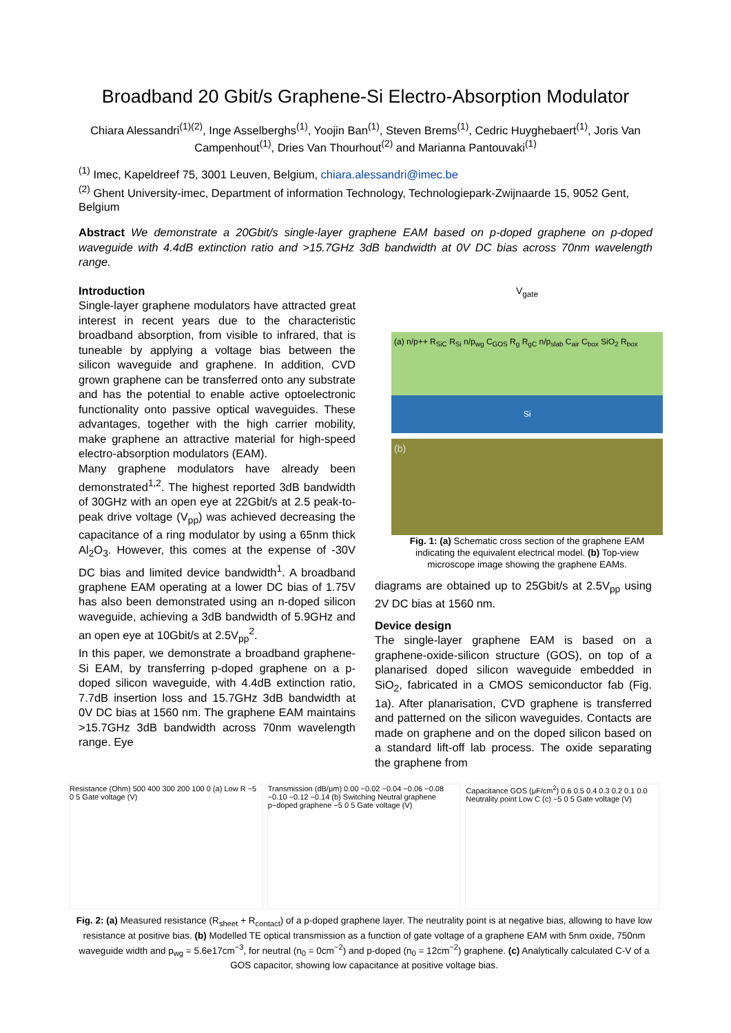Broadband 20 Gbit/s Graphene-Si Electro-Absorption Modulator
Chiara Alessandri<sup>(1)(2)</sup>, Inge Asselberghs<sup>(1)</sup>, Yoojin Ban<sup>(1)</sup>, Steven Brems<sup>(1)</sup>, Cedric Huyghebaert<sup>(1)</sup>, Joris Van Campenhout<sup>(1)</sup>, Dries Van Thourhout<sup>(2)</sup> and Marianna Pantouvaki<sup>(1)</sup>
<sup>(1)</sup> Imec, Kapeldreef 75, 3001 Leuven, Belgium, chiara.alessandri@imec.be
<sup>(2)</sup> Ghent University-imec, Department of information Technology, Technologiepark-Zwijnaarde 15, 9052 Gent, Belgium
Abstract We demonstrate a 20Gbit/s single-layer graphene EAM based on p-doped graphene on p-doped waveguide with 4.4dB extinction ratio and >15.7GHz 3dB bandwidth at 0V DC bias across 70nm wavelength range.
Introduction
Single-layer graphene modulators have attracted great interest in recent years due to the characteristic broadband absorption, from visible to infrared, that is tuneable by applying a voltage bias between the silicon waveguide and graphene. In addition, CVD grown graphene can be transferred onto any substrate and has the potential to enable active optoelectronic functionality onto passive optical waveguides. These advantages, together with the high carrier mobility, make graphene an attractive material for high-speed electro-absorption modulators (EAM).
Many graphene modulators have already been demonstrated<sup>1,2</sup>. The highest reported 3dB bandwidth of 30GHz with an open eye at 22Gbit/s at 2.5 peak-to-peak drive voltage (V<sub>pp</sub>) was achieved decreasing the capacitance of a ring modulator by using a 65nm thick Al<sub>2</sub>O<sub>3</sub>. However, this comes at the expense of -30V DC bias and limited device bandwidth<sup>1</sup>. A broadband graphene EAM operating at a lower DC bias of 1.75V has also been demonstrated using an n-doped silicon waveguide, achieving a 3dB bandwidth of 5.9GHz and an open eye at 10Gbit/s at 2.5V<sub>pp</sub><sup>2</sup>.
In this paper, we demonstrate a broadband graphene-Si EAM, by transferring p-doped graphene on a p-doped silicon waveguide, with 4.4dB extinction ratio, 7.7dB insertion loss and 15.7GHz 3dB bandwidth at 0V DC bias at 1560 nm. The graphene EAM maintains >15.7GHz 3dB bandwidth across 70nm wavelength range. Eye
V<sub>gate</sub>
(a) n/p++ R<sub>SiC</sub> R<sub>Si</sub> n/p<sub>wg</sub> C<sub>GOS</sub> R<sub>g</sub> R<sub>gC</sub> n/p<sub>slab</sub> C<sub>air</sub> C<sub>box</sub> SiO<sub>2</sub> R<sub>box</sub>
Si
(b)
Fig. 1: (a) Schematic cross section of the graphene EAM indicating the equivalent electrical model. (b) Top-view microscope image showing the graphene EAMs.
diagrams are obtained up to 25Gbit/s at 2.5V<sub>pp</sub> using 2V DC bias at 1560 nm.
Device design
The single-layer graphene EAM is based on a graphene-oxide-silicon structure (GOS), on top of a planarised doped silicon waveguide embedded in SiO<sub>2</sub>, fabricated in a CMOS semiconductor fab (Fig. 1a). After planarisation, CVD graphene is transferred and patterned on the silicon waveguides. Contacts are made on graphene and on the doped silicon based on a standard lift-off lab process. The oxide separating the graphene from
Resistance (Ohm) 500 400 300 200 100 0 (a) Low R −5 0 5 Gate voltage (V)
Transmission (dB/μm) 0.00 −0.02 −0.04 −0.06 −0.08 −0.10 −0.12 −0.14 (b) Switching Neutral graphene p−doped graphene −5 0 5 Gate voltage (V)
Capacitance GOS (μF/cm<sup>2</sup>) 0.6 0.5 0.4 0.3 0.2 0.1 0.0 Neutrality point Low C (c) −5 0 5 Gate voltage (V)
Fig. 2: (a) Measured resistance (R<sub>sheet</sub> + R<sub>contact</sub>) of a p-doped graphene layer. The neutrality point is at negative bias, allowing to have low resistance at positive bias. (b) Modelled TE optical transmission as a function of gate voltage of a graphene EAM with 5nm oxide, 750nm waveguide width and p<sub>wg</sub> = 5.6e17cm<sup>−3</sup>, for neutral (n<sub>0</sub> = 0cm<sup>−2</sup>) and p-doped (n<sub>0</sub> = 12cm<sup>−2</sup>) graphene. (c) Analytically calculated C-V of a GOS capacitor, showing low capacitance at positive voltage bias.